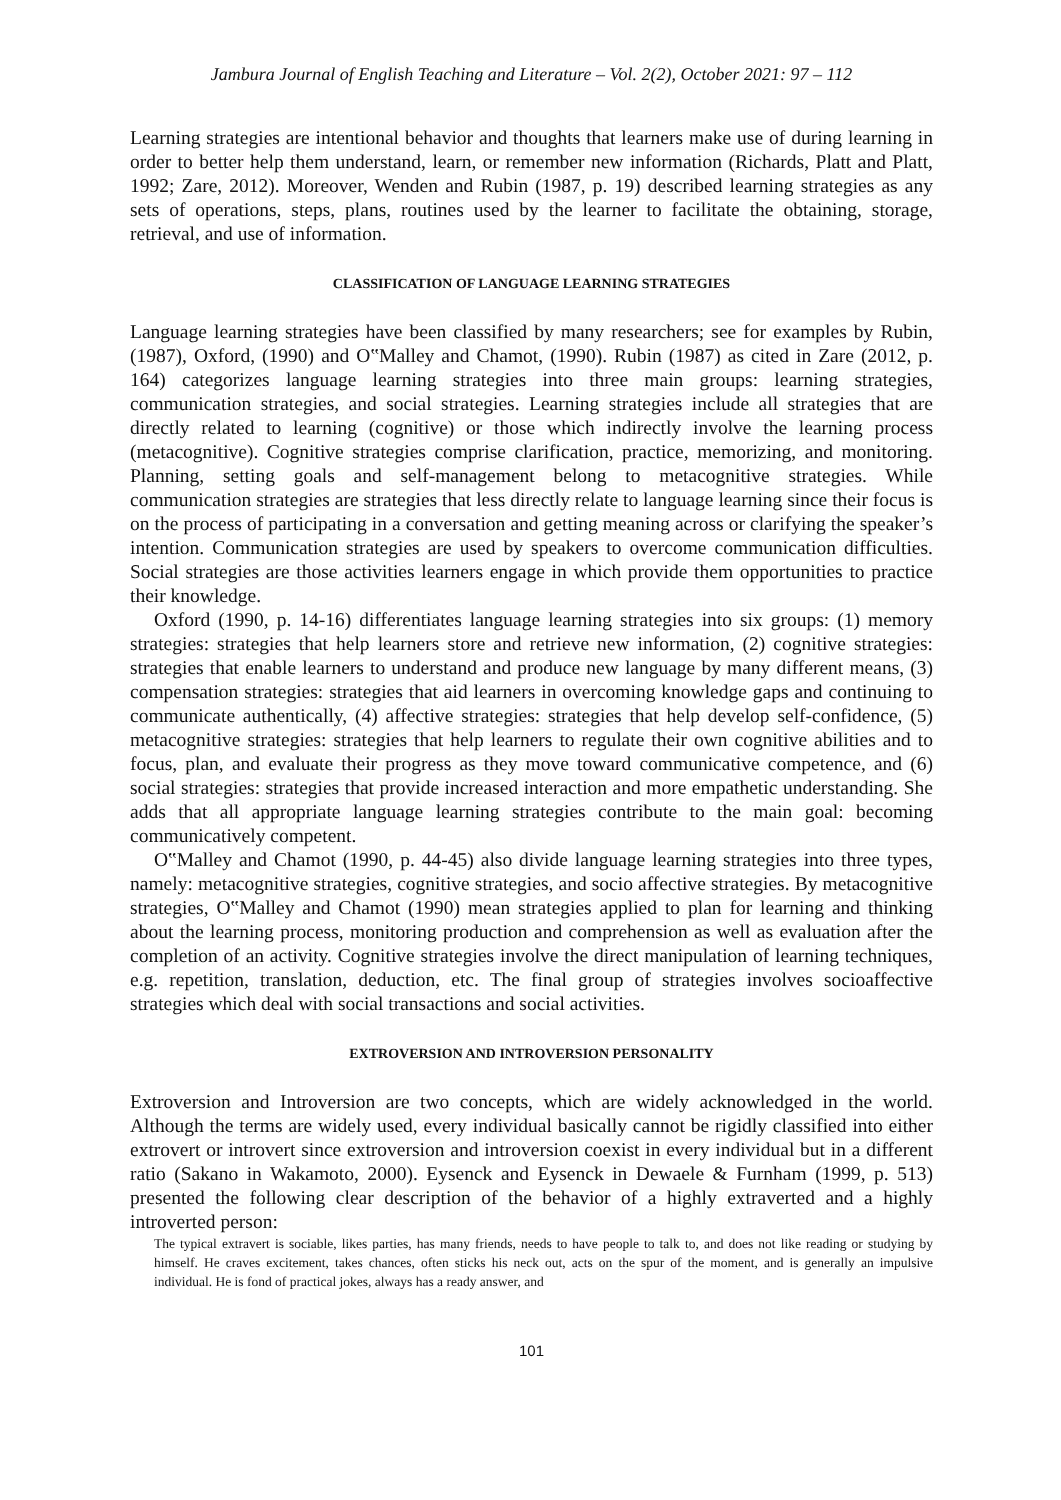Jambura Journal of English Teaching and Literature – Vol. 2(2), October 2021: 97 – 112
Learning strategies are intentional behavior and thoughts that learners make use of during learning in order to better help them understand, learn, or remember new information (Richards, Platt and Platt, 1992; Zare, 2012). Moreover, Wenden and Rubin (1987, p. 19) described learning strategies as any sets of operations, steps, plans, routines used by the learner to facilitate the obtaining, storage, retrieval, and use of information.
CLASSIFICATION OF LANGUAGE LEARNING STRATEGIES
Language learning strategies have been classified by many researchers; see for examples by Rubin, (1987), Oxford, (1990) and O‟Malley and Chamot, (1990). Rubin (1987) as cited in Zare (2012, p. 164) categorizes language learning strategies into three main groups: learning strategies, communication strategies, and social strategies. Learning strategies include all strategies that are directly related to learning (cognitive) or those which indirectly involve the learning process (metacognitive). Cognitive strategies comprise clarification, practice, memorizing, and monitoring. Planning, setting goals and self-management belong to metacognitive strategies. While communication strategies are strategies that less directly relate to language learning since their focus is on the process of participating in a conversation and getting meaning across or clarifying the speaker’s intention. Communication strategies are used by speakers to overcome communication difficulties. Social strategies are those activities learners engage in which provide them opportunities to practice their knowledge.
Oxford (1990, p. 14-16) differentiates language learning strategies into six groups: (1) memory strategies: strategies that help learners store and retrieve new information, (2) cognitive strategies: strategies that enable learners to understand and produce new language by many different means, (3) compensation strategies: strategies that aid learners in overcoming knowledge gaps and continuing to communicate authentically, (4) affective strategies: strategies that help develop self-confidence, (5) metacognitive strategies: strategies that help learners to regulate their own cognitive abilities and to focus, plan, and evaluate their progress as they move toward communicative competence, and (6) social strategies: strategies that provide increased interaction and more empathetic understanding. She adds that all appropriate language learning strategies contribute to the main goal: becoming communicatively competent.
O‟Malley and Chamot (1990, p. 44-45) also divide language learning strategies into three types, namely: metacognitive strategies, cognitive strategies, and socio affective strategies. By metacognitive strategies, O‟Malley and Chamot (1990) mean strategies applied to plan for learning and thinking about the learning process, monitoring production and comprehension as well as evaluation after the completion of an activity. Cognitive strategies involve the direct manipulation of learning techniques, e.g. repetition, translation, deduction, etc. The final group of strategies involves socioaffective strategies which deal with social transactions and social activities.
EXTROVERSION AND INTROVERSION PERSONALITY
Extroversion and Introversion are two concepts, which are widely acknowledged in the world. Although the terms are widely used, every individual basically cannot be rigidly classified into either extrovert or introvert since extroversion and introversion coexist in every individual but in a different ratio (Sakano in Wakamoto, 2000). Eysenck and Eysenck in Dewaele & Furnham (1999, p. 513) presented the following clear description of the behavior of a highly extraverted and a highly introverted person:
The typical extravert is sociable, likes parties, has many friends, needs to have people to talk to, and does not like reading or studying by himself. He craves excitement, takes chances, often sticks his neck out, acts on the spur of the moment, and is generally an impulsive individual. He is fond of practical jokes, always has a ready answer, and
101